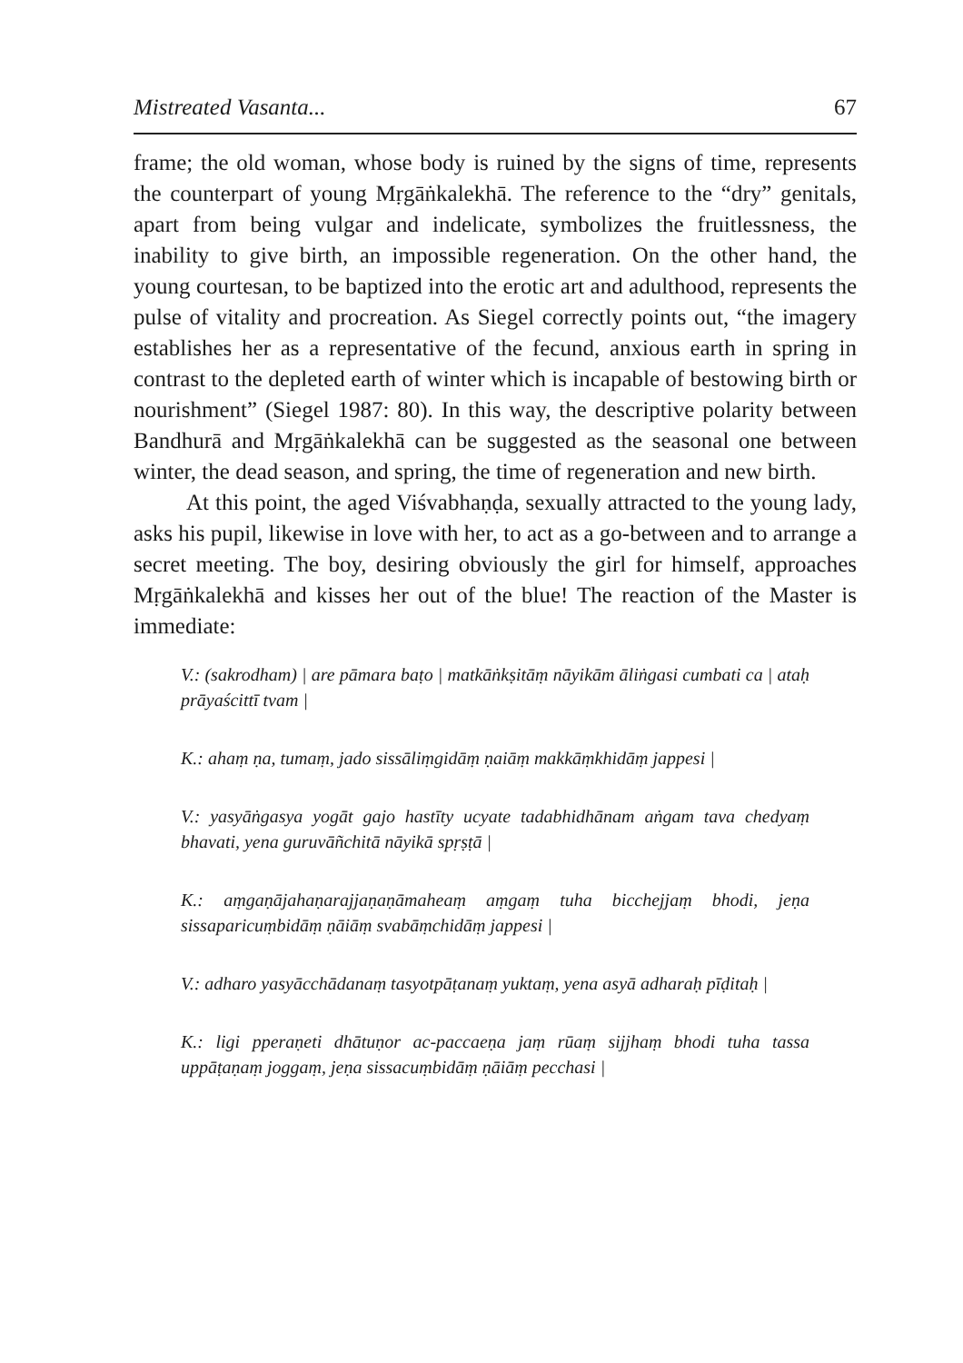Mistreated Vasanta... 67
frame; the old woman, whose body is ruined by the signs of time, represents the counterpart of young Mṛgāṅkalekhā. The reference to the “dry” genitals, apart from being vulgar and indelicate, symbolizes the fruitlessness, the inability to give birth, an impossible regeneration. On the other hand, the young courtesan, to be baptized into the erotic art and adulthood, represents the pulse of vitality and procreation. As Siegel correctly points out, “the imagery establishes her as a representative of the fecund, anxious earth in spring in contrast to the depleted earth of winter which is incapable of bestowing birth or nourishment” (Siegel 1987: 80). In this way, the descriptive polarity between Bandhurā and Mṛgāṅkalekhā can be suggested as the seasonal one between winter, the dead season, and spring, the time of regeneration and new birth.
At this point, the aged Viśvabhaṇḍa, sexually attracted to the young lady, asks his pupil, likewise in love with her, to act as a go-between and to arrange a secret meeting. The boy, desiring obviously the girl for himself, approaches Mṛgāṅkalekhā and kisses her out of the blue! The reaction of the Master is immediate:
V.: (sakrodham) | are pāmara baṭo | matkāṅkṣitāṃ nāyikām āliṅgasi cumbati ca | ataḥ prāyaścittī tvam |
K.: ahaṃ ṇa, tumaṃ, jado sissāliṃgidāṃ ṇaiāṃ makkāṃkhidāṃ jappesi |
V.: yasyāṅgasya yogāt gajo hastīty ucyate tadabhidhānam aṅgam tava chedyaṃ bhavati, yena guruvāñchitā nāyikā spṛṣṭā |
K.: aṃgaṇājahaṇarajjaṇaṇāmaheaṃ aṃgaṃ tuha bicchejjaṃ bhodi, jeṇa sissaparicuṃbidāṃ ṇāiāṃ svabāṃchidāṃ jappesi |
V.: adharo yasyācchādanaṃ tasyotpāṭanaṃ yuktaṃ, yena asyā adharaḥ pīḍitaḥ |
K.: ligi pperaṇeti dhātuṇor ac-paccaeṇa jaṃ rūaṃ sijjhaṃ bhodi tuha tassa uppāṭaṇaṃ joggaṃ, jeṇa sissacuṃbidāṃ ṇāiāṃ pecchasi |